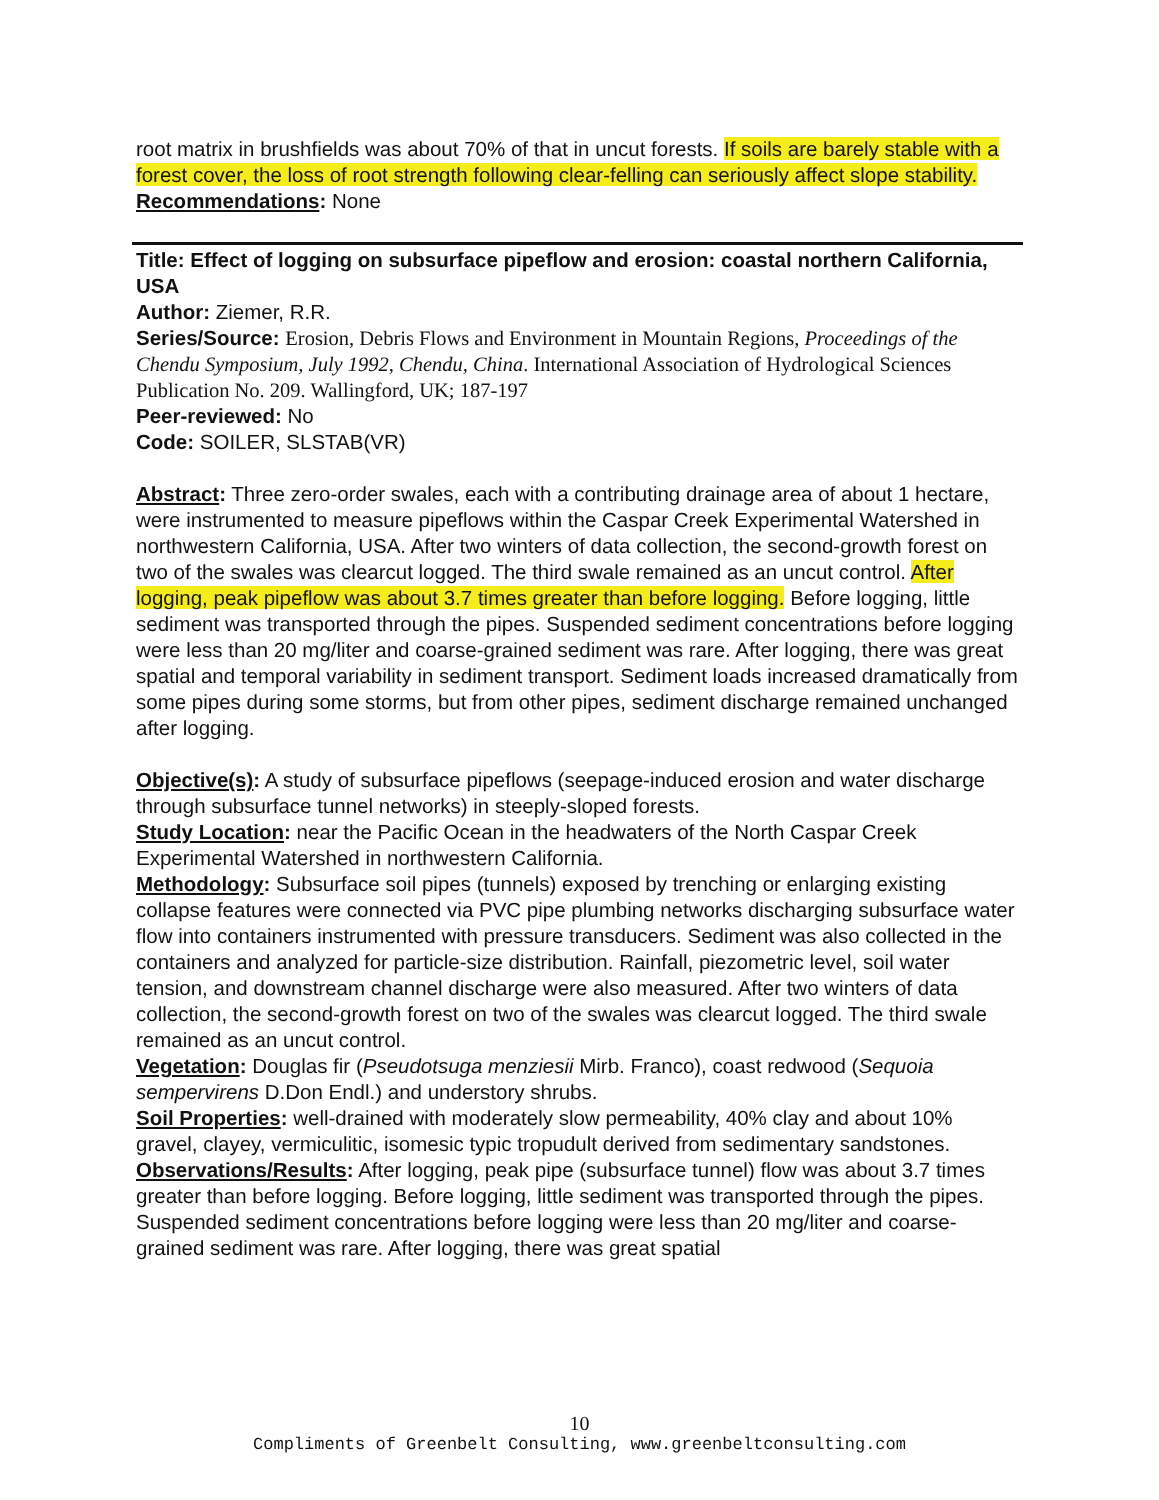root matrix in brushfields was about 70% of that in uncut forests. If soils are barely stable with a forest cover, the loss of root strength following clear-felling can seriously affect slope stability.
Recommendations: None
Title: Effect of logging on subsurface pipeflow and erosion: coastal northern California, USA
Author: Ziemer, R.R.
Series/Source: Erosion, Debris Flows and Environment in Mountain Regions, Proceedings of the Chendu Symposium, July 1992, Chendu, China. International Association of Hydrological Sciences Publication No. 209. Wallingford, UK; 187-197
Peer-reviewed: No
Code: SOILER, SLSTAB(VR)
Abstract: Three zero-order swales, each with a contributing drainage area of about 1 hectare, were instrumented to measure pipeflows within the Caspar Creek Experimental Watershed in northwestern California, USA. After two winters of data collection, the second-growth forest on two of the swales was clearcut logged. The third swale remained as an uncut control. After logging, peak pipeflow was about 3.7 times greater than before logging. Before logging, little sediment was transported through the pipes. Suspended sediment concentrations before logging were less than 20 mg/liter and coarse-grained sediment was rare. After logging, there was great spatial and temporal variability in sediment transport. Sediment loads increased dramatically from some pipes during some storms, but from other pipes, sediment discharge remained unchanged after logging.
Objective(s): A study of subsurface pipeflows (seepage-induced erosion and water discharge through subsurface tunnel networks) in steeply-sloped forests.
Study Location: near the Pacific Ocean in the headwaters of the North Caspar Creek Experimental Watershed in northwestern California.
Methodology: Subsurface soil pipes (tunnels) exposed by trenching or enlarging existing collapse features were connected via PVC pipe plumbing networks discharging subsurface water flow into containers instrumented with pressure transducers. Sediment was also collected in the containers and analyzed for particle-size distribution. Rainfall, piezometric level, soil water tension, and downstream channel discharge were also measured. After two winters of data collection, the second-growth forest on two of the swales was clearcut logged. The third swale remained as an uncut control.
Vegetation: Douglas fir (Pseudotsuga menziesii Mirb. Franco), coast redwood (Sequoia sempervirens D.Don Endl.) and understory shrubs.
Soil Properties: well-drained with moderately slow permeability, 40% clay and about 10% gravel, clayey, vermiculitic, isomesic typic tropudult derived from sedimentary sandstones.
Observations/Results: After logging, peak pipe (subsurface tunnel) flow was about 3.7 times greater than before logging. Before logging, little sediment was transported through the pipes. Suspended sediment concentrations before logging were less than 20 mg/liter and coarse-grained sediment was rare. After logging, there was great spatial
10
Compliments of Greenbelt Consulting, www.greenbeltconsulting.com